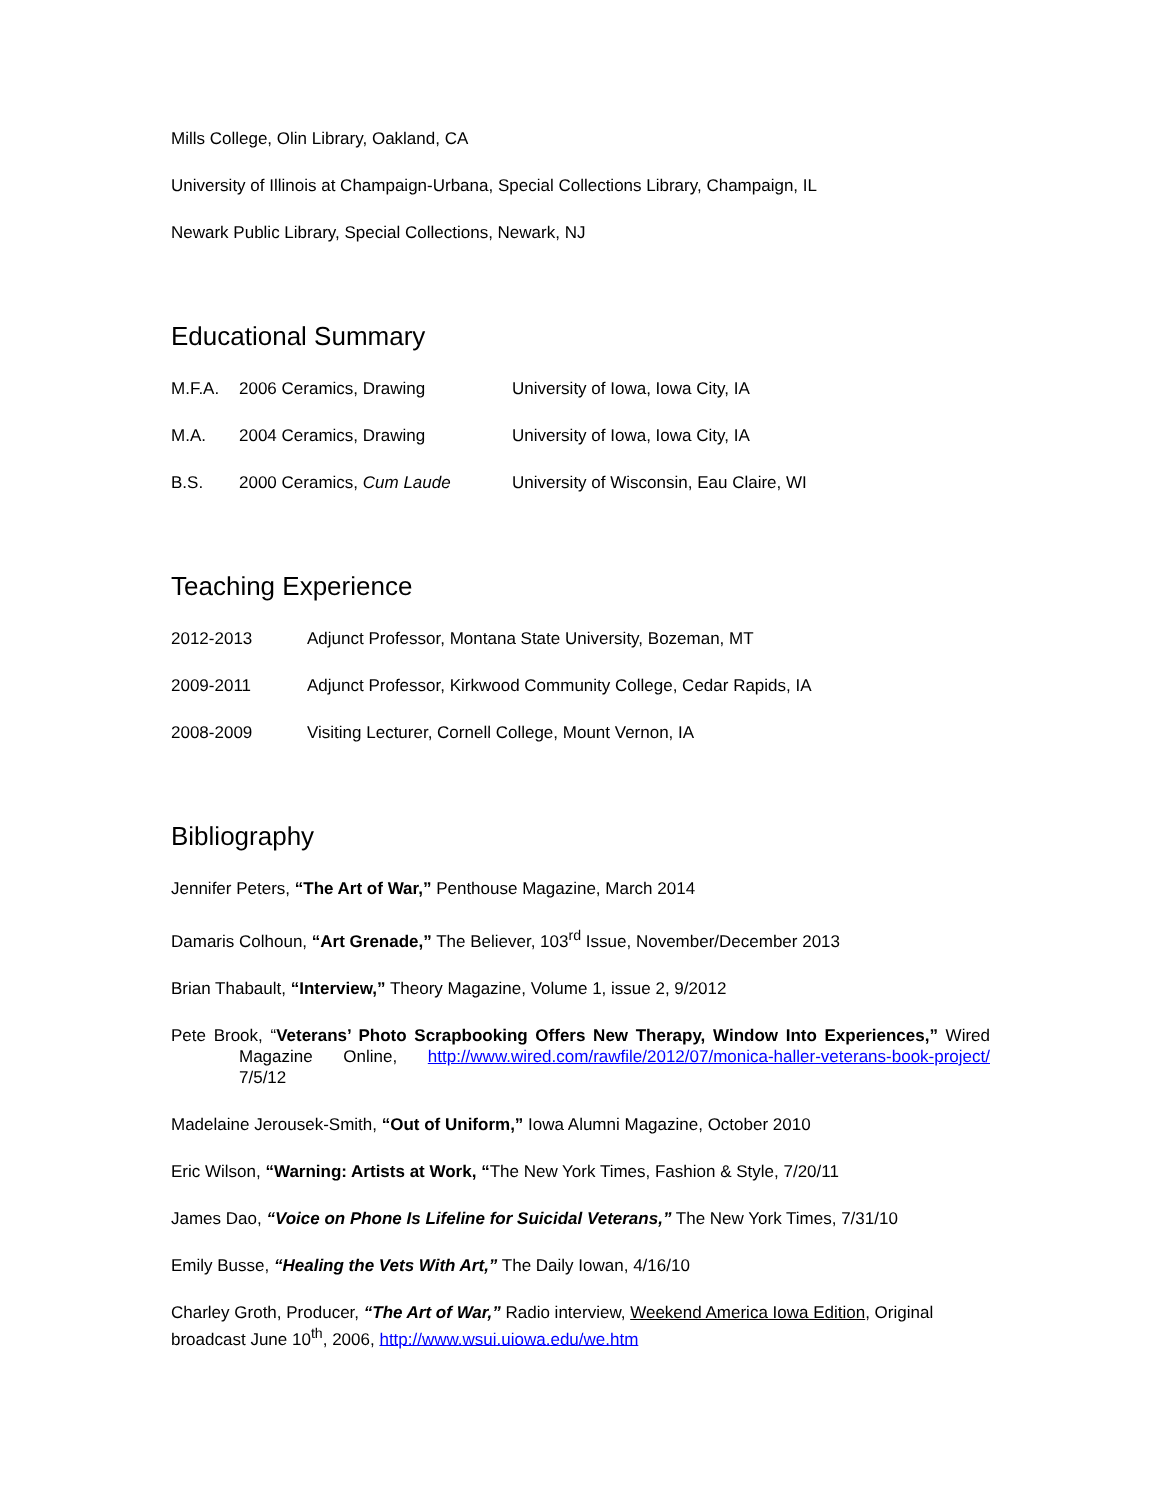Mills College, Olin Library, Oakland, CA
University of Illinois at Champaign-Urbana, Special Collections Library, Champaign, IL
Newark Public Library, Special Collections, Newark, NJ
Educational Summary
M.F.A. 2006 Ceramics, Drawing University of Iowa, Iowa City, IA
M.A. 2004 Ceramics, Drawing University of Iowa, Iowa City, IA
B.S. 2000 Ceramics, Cum Laude University of Wisconsin, Eau Claire, WI
Teaching Experience
2012-2013 Adjunct Professor, Montana State University, Bozeman, MT
2009-2011 Adjunct Professor, Kirkwood Community College, Cedar Rapids, IA
2008-2009 Visiting Lecturer, Cornell College, Mount Vernon, IA
Bibliography
Jennifer Peters, “The Art of War,” Penthouse Magazine, March 2014
Damaris Colhoun, “Art Grenade,” The Believer, 103<sup>rd</sup> Issue, November/December 2013
Brian Thabault, “Interview,” Theory Magazine, Volume 1, issue 2, 9/2012
Pete Brook, “Veterans’ Photo Scrapbooking Offers New Therapy, Window Into Experiences,” Wired Magazine Online, http://www.wired.com/rawfile/2012/07/monica-haller-veterans-book-project/ 7/5/12
Madelaine Jerousek-Smith, “Out of Uniform,” Iowa Alumni Magazine, October 2010
Eric Wilson, “Warning: Artists at Work, “The New York Times, Fashion & Style, 7/20/11
James Dao, “Voice on Phone Is Lifeline for Suicidal Veterans,” The New York Times, 7/31/10
Emily Busse, “Healing the Vets With Art,” The Daily Iowan, 4/16/10
Charley Groth, Producer, “The Art of War,” Radio interview, Weekend America Iowa Edition, Original broadcast June 10<sup>th</sup>, 2006, http://www.wsui.uiowa.edu/we.htm